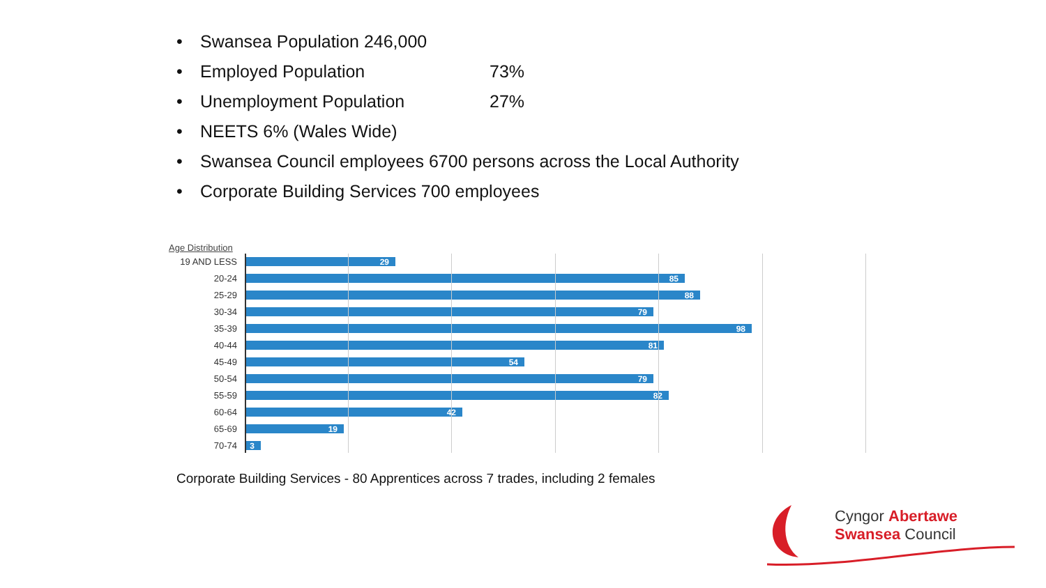• Swansea Population 246,000
• Employed Population 73%
• Unemployment Population 27%
• NEETS 6% (Wales Wide)
• Swansea Council employees 6700 persons across the Local Authority
• Corporate Building Services 700 employees
Age Distribution
19 AND LESS
29
20-24
85
25-29
88
30-34
79
35-39
98
40-44
81
45-49
54
50-54
79
55-59
82
60-64
42
65-69
19
70-74
3
Corporate Building Services - 80 Apprentices across 7 trades, including 2 females
Cyngor Abertawe
Swansea Council